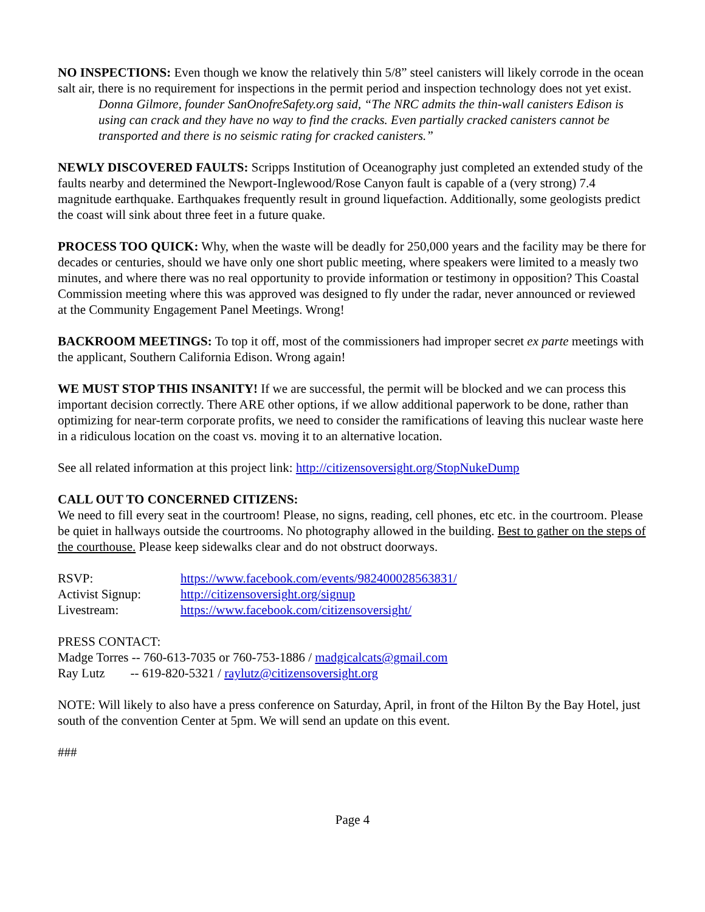NO INSPECTIONS: Even though we know the relatively thin 5/8” steel canisters will likely corrode in the ocean salt air, there is no requirement for inspections in the permit period and inspection technology does not yet exist.
Donna Gilmore, founder SanOnofreSafety.org said, “The NRC admits the thin-wall canisters Edison is using can crack and they have no way to find the cracks. Even partially cracked canisters cannot be transported and there is no seismic rating for cracked canisters.”
NEWLY DISCOVERED FAULTS: Scripps Institution of Oceanography just completed an extended study of the faults nearby and determined the Newport-Inglewood/Rose Canyon fault is capable of a (very strong) 7.4 magnitude earthquake. Earthquakes frequently result in ground liquefaction. Additionally, some geologists predict the coast will sink about three feet in a future quake.
PROCESS TOO QUICK: Why, when the waste will be deadly for 250,000 years and the facility may be there for decades or centuries, should we have only one short public meeting, where speakers were limited to a measly two minutes, and where there was no real opportunity to provide information or testimony in opposition? This Coastal Commission meeting where this was approved was designed to fly under the radar, never announced or reviewed at the Community Engagement Panel Meetings. Wrong!
BACKROOM MEETINGS: To top it off, most of the commissioners had improper secret ex parte meetings with the applicant, Southern California Edison. Wrong again!
WE MUST STOP THIS INSANITY! If we are successful, the permit will be blocked and we can process this important decision correctly. There ARE other options, if we allow additional paperwork to be done, rather than optimizing for near-term corporate profits, we need to consider the ramifications of leaving this nuclear waste here in a ridiculous location on the coast vs. moving it to an alternative location.
See all related information at this project link: http://citizensoversight.org/StopNukeDump
CALL OUT TO CONCERNED CITIZENS:
We need to fill every seat in the courtroom! Please, no signs, reading, cell phones, etc etc. in the courtroom. Please be quiet in hallways outside the courtrooms. No photography allowed in the building. Best to gather on the steps of the courthouse. Please keep sidewalks clear and do not obstruct doorways.
| RSVP: | https://www.facebook.com/events/982400028563831/ |
| Activist Signup: | http://citizensoversight.org/signup |
| Livestream: | https://www.facebook.com/citizensoversight/ |
PRESS CONTACT:
Madge Torres -- 760-613-7035 or 760-753-1886 / madgicalcats@gmail.com
Ray Lutz -- 619-820-5321 / raylutz@citizensoversight.org
NOTE: Will likely to also have a press conference on Saturday, April, in front of the Hilton By the Bay Hotel, just south of the convention Center at 5pm. We will send an update on this event.
###
Page 4